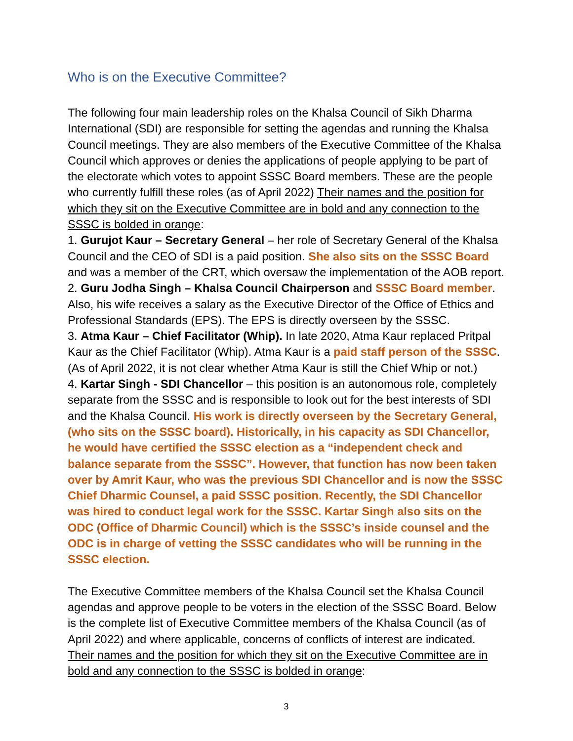Who is on the Executive Committee?
The following four main leadership roles on the Khalsa Council of Sikh Dharma International (SDI) are responsible for setting the agendas and running the Khalsa Council meetings. They are also members of the Executive Committee of the Khalsa Council which approves or denies the applications of people applying to be part of the electorate which votes to appoint SSSC Board members. These are the people who currently fulfill these roles (as of April 2022) Their names and the position for which they sit on the Executive Committee are in bold and any connection to the SSSC is bolded in orange:
1. Gurujot Kaur – Secretary General – her role of Secretary General of the Khalsa Council and the CEO of SDI is a paid position. She also sits on the SSSC Board and was a member of the CRT, which oversaw the implementation of the AOB report.
2. Guru Jodha Singh – Khalsa Council Chairperson and SSSC Board member. Also, his wife receives a salary as the Executive Director of the Office of Ethics and Professional Standards (EPS). The EPS is directly overseen by the SSSC.
3. Atma Kaur – Chief Facilitator (Whip). In late 2020, Atma Kaur replaced Pritpal Kaur as the Chief Facilitator (Whip). Atma Kaur is a paid staff person of the SSSC. (As of April 2022, it is not clear whether Atma Kaur is still the Chief Whip or not.)
4. Kartar Singh - SDI Chancellor – this position is an autonomous role, completely separate from the SSSC and is responsible to look out for the best interests of SDI and the Khalsa Council. His work is directly overseen by the Secretary General, (who sits on the SSSC board). Historically, in his capacity as SDI Chancellor, he would have certified the SSSC election as a “independent check and balance separate from the SSSC”. However, that function has now been taken over by Amrit Kaur, who was the previous SDI Chancellor and is now the SSSC Chief Dharmic Counsel, a paid SSSC position. Recently, the SDI Chancellor was hired to conduct legal work for the SSSC. Kartar Singh also sits on the ODC (Office of Dharmic Council) which is the SSSC’s inside counsel and the ODC is in charge of vetting the SSSC candidates who will be running in the SSSC election.
The Executive Committee members of the Khalsa Council set the Khalsa Council agendas and approve people to be voters in the election of the SSSC Board. Below is the complete list of Executive Committee members of the Khalsa Council (as of April 2022) and where applicable, concerns of conflicts of interest are indicated. Their names and the position for which they sit on the Executive Committee are in bold and any connection to the SSSC is bolded in orange:
3